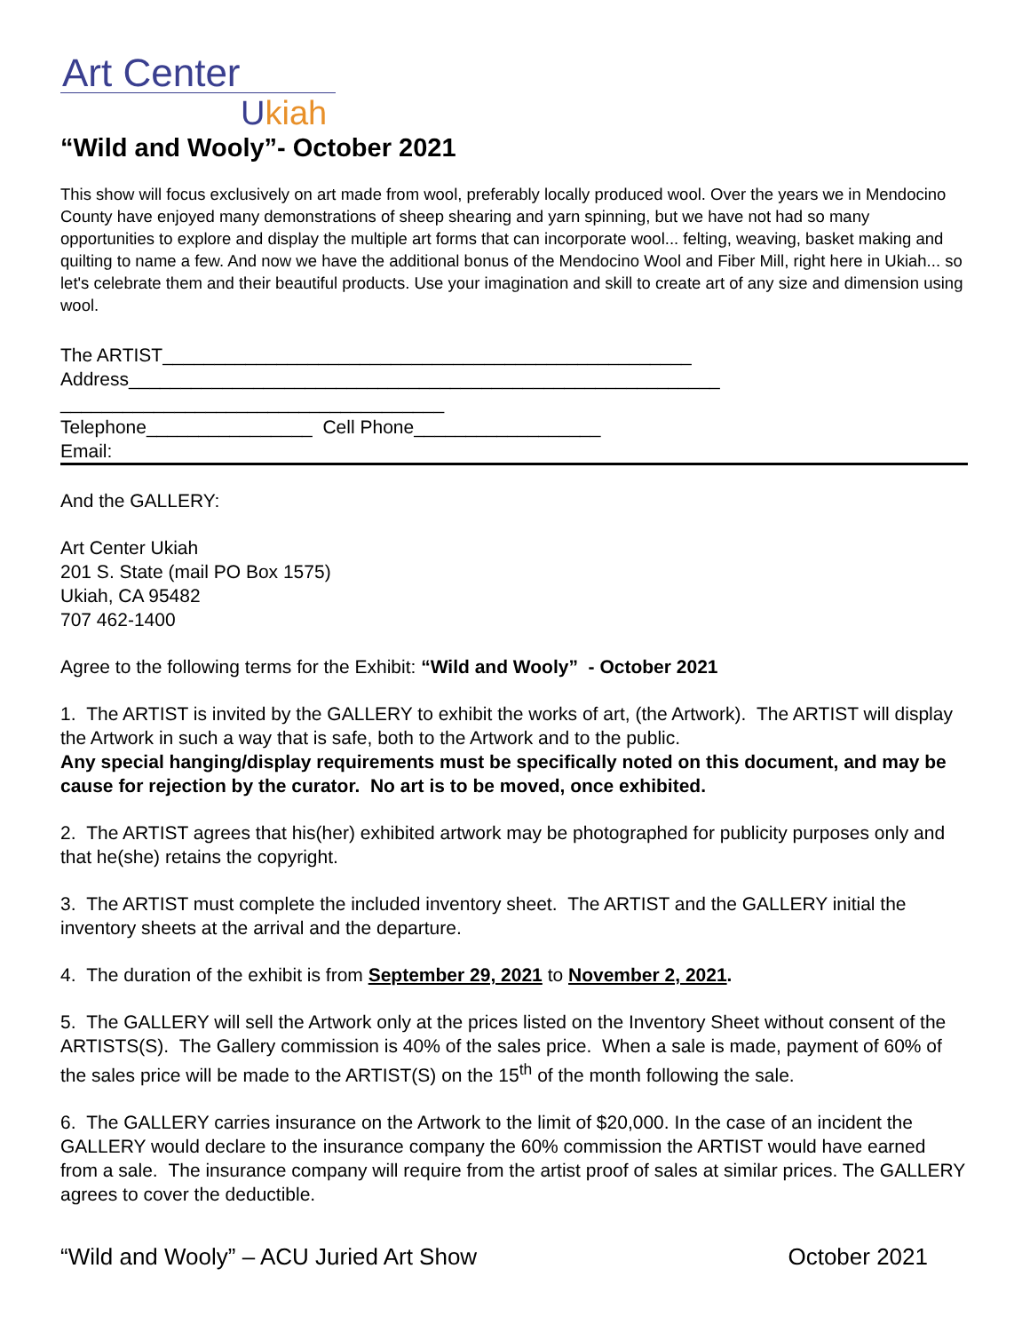Art Center
Ukiah
“Wild and Wooly”- October 2021
This show will focus exclusively on art made from wool, preferably locally produced wool. Over the years we in Mendocino County have enjoyed many demonstrations of sheep shearing and yarn spinning, but we have not had so many opportunities to explore and display the multiple art forms that can incorporate wool... felting, weaving, basket making and quilting to name a few. And now we have the additional bonus of the Mendocino Wool and Fiber Mill, right here in Ukiah... so let's celebrate them and their beautiful products. Use your imagination and skill to create art of any size and dimension using wool.
The ARTIST___________________________________________________
Address_________________________________________________________
_____________________________________
Telephone________________ Cell Phone__________________
Email:
And the GALLERY:
Art Center Ukiah
201 S. State (mail PO Box 1575)
Ukiah, CA 95482
707 462-1400
Agree to the following terms for the Exhibit: “Wild and Wooly” - October 2021
1. The ARTIST is invited by the GALLERY to exhibit the works of art, (the Artwork). The ARTIST will display the Artwork in such a way that is safe, both to the Artwork and to the public.
Any special hanging/display requirements must be specifically noted on this document, and may be cause for rejection by the curator. No art is to be moved, once exhibited.
2. The ARTIST agrees that his(her) exhibited artwork may be photographed for publicity purposes only and that he(she) retains the copyright.
3. The ARTIST must complete the included inventory sheet. The ARTIST and the GALLERY initial the inventory sheets at the arrival and the departure.
4. The duration of the exhibit is from September 29, 2021 to November 2, 2021.
5. The GALLERY will sell the Artwork only at the prices listed on the Inventory Sheet without consent of the ARTISTS(S). The Gallery commission is 40% of the sales price. When a sale is made, payment of 60% of the sales price will be made to the ARTIST(S) on the 15<sup>th</sup> of the month following the sale.
6. The GALLERY carries insurance on the Artwork to the limit of $20,000. In the case of an incident the GALLERY would declare to the insurance company the 60% commission the ARTIST would have earned from a sale. The insurance company will require from the artist proof of sales at similar prices. The GALLERY agrees to cover the deductible.
“Wild and Wooly” – ACU Juried Art Show October 2021